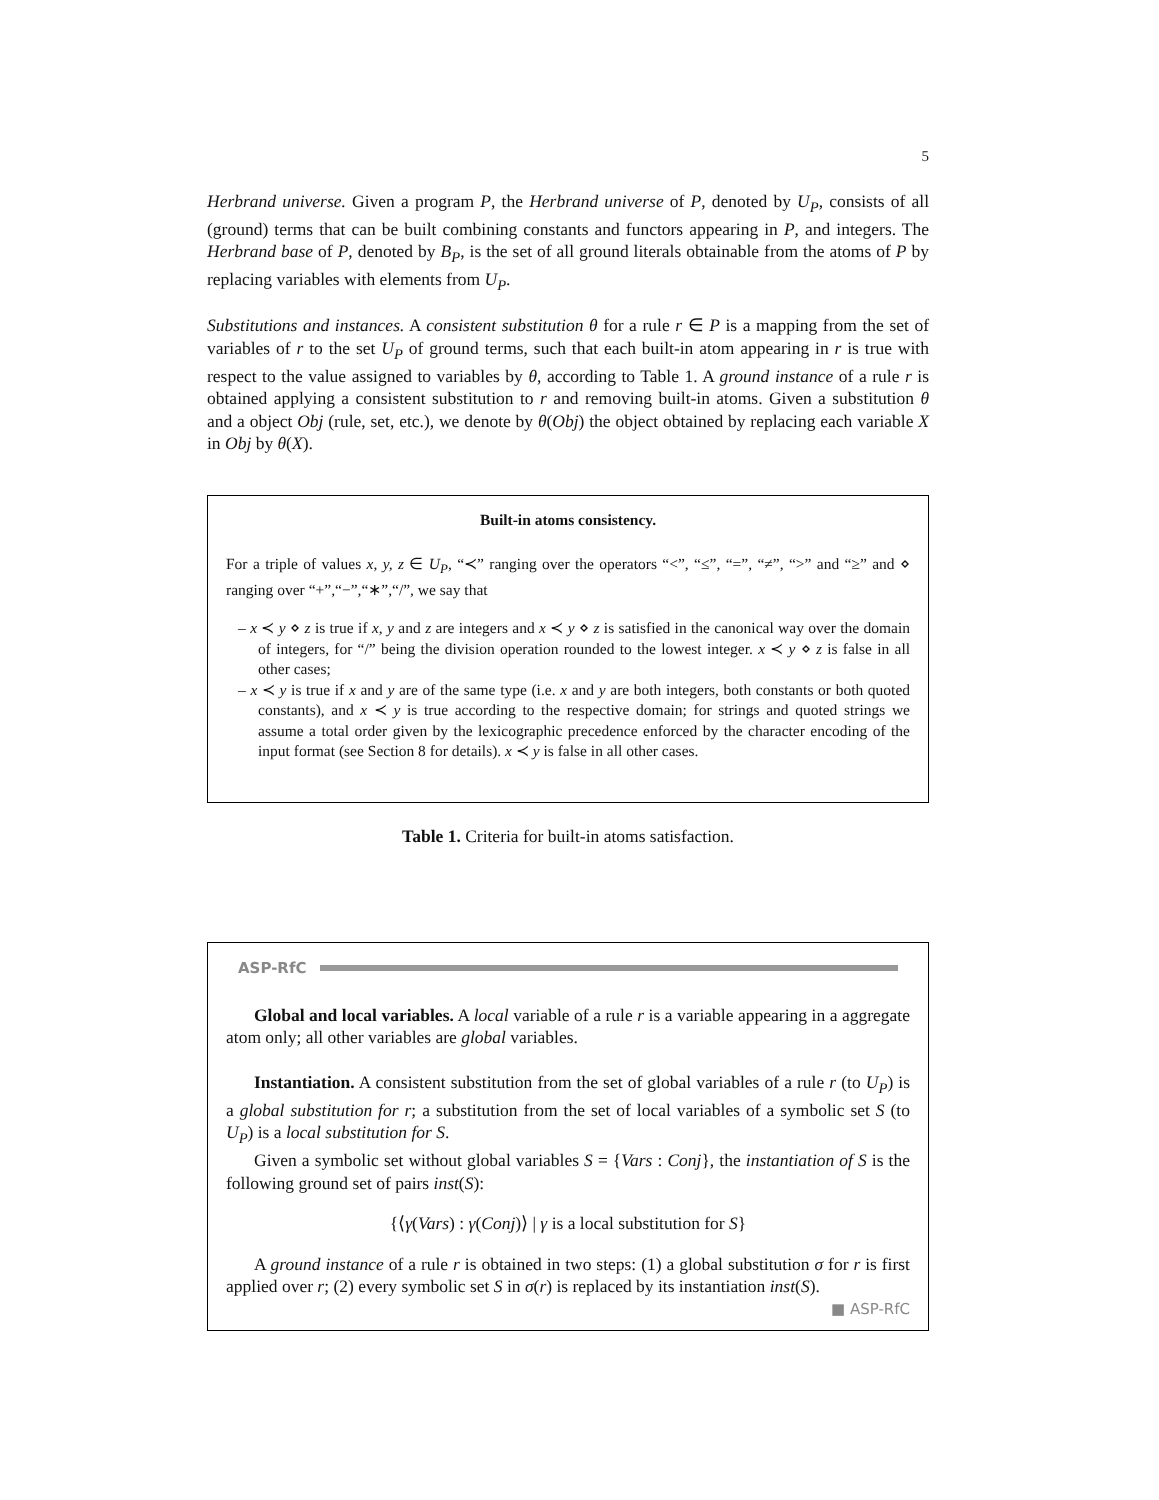5
Herbrand universe. Given a program P, the Herbrand universe of P, denoted by U<sub>P</sub>, consists of all (ground) terms that can be built combining constants and functors appearing in P, and integers. The Herbrand base of P, denoted by B<sub>P</sub>, is the set of all ground literals obtainable from the atoms of P by replacing variables with elements from U<sub>P</sub>.
Substitutions and instances. A consistent substitution θ for a rule r ∈ P is a mapping from the set of variables of r to the set U<sub>P</sub> of ground terms, such that each built-in atom appearing in r is true with respect to the value assigned to variables by θ, according to Table 1. A ground instance of a rule r is obtained applying a consistent substitution to r and removing built-in atoms. Given a substitution θ and a object Obj (rule, set, etc.), we denote by θ(Obj) the object obtained by replacing each variable X in Obj by θ(X).
Built-in atoms consistency.
For a triple of values x, y, z ∈ U<sub>P</sub>, “≺” ranging over the operators “<”, “≤”, “=”, “≠”, “>” and “≥” and ⋄ ranging over “+”,“−”,“∗”,“/”, we say that
– x ≺ y ⋄ z is true if x, y and z are integers and x ≺ y ⋄ z is satisfied in the canonical way over the domain of integers, for “/” being the division operation rounded to the lowest integer. x ≺ y ⋄ z is false in all other cases;
– x ≺ y is true if x and y are of the same type (i.e. x and y are both integers, both constants or both quoted constants), and x ≺ y is true according to the respective domain; for strings and quoted strings we assume a total order given by the lexicographic precedence enforced by the character encoding of the input format (see Section 8 for details). x ≺ y is false in all other cases.
Table 1. Criteria for built-in atoms satisfaction.
ASP-RfC
Global and local variables. A local variable of a rule r is a variable appearing in a aggregate atom only; all other variables are global variables.
Instantiation. A consistent substitution from the set of global variables of a rule r (to U<sub>P</sub>) is a global substitution for r; a substitution from the set of local variables of a symbolic set S (to U<sub>P</sub>) is a local substitution for S.
Given a symbolic set without global variables S = {Vars : Conj}, the instantiation of S is the following ground set of pairs inst(S):
{⟨γ(Vars) : γ(Conj)⟩ | γ is a local substitution for S}
A ground instance of a rule r is obtained in two steps: (1) a global substitution σ for r is first applied over r; (2) every symbolic set S in σ(r) is replaced by its instantiation inst(S).
■ ASP-RfC